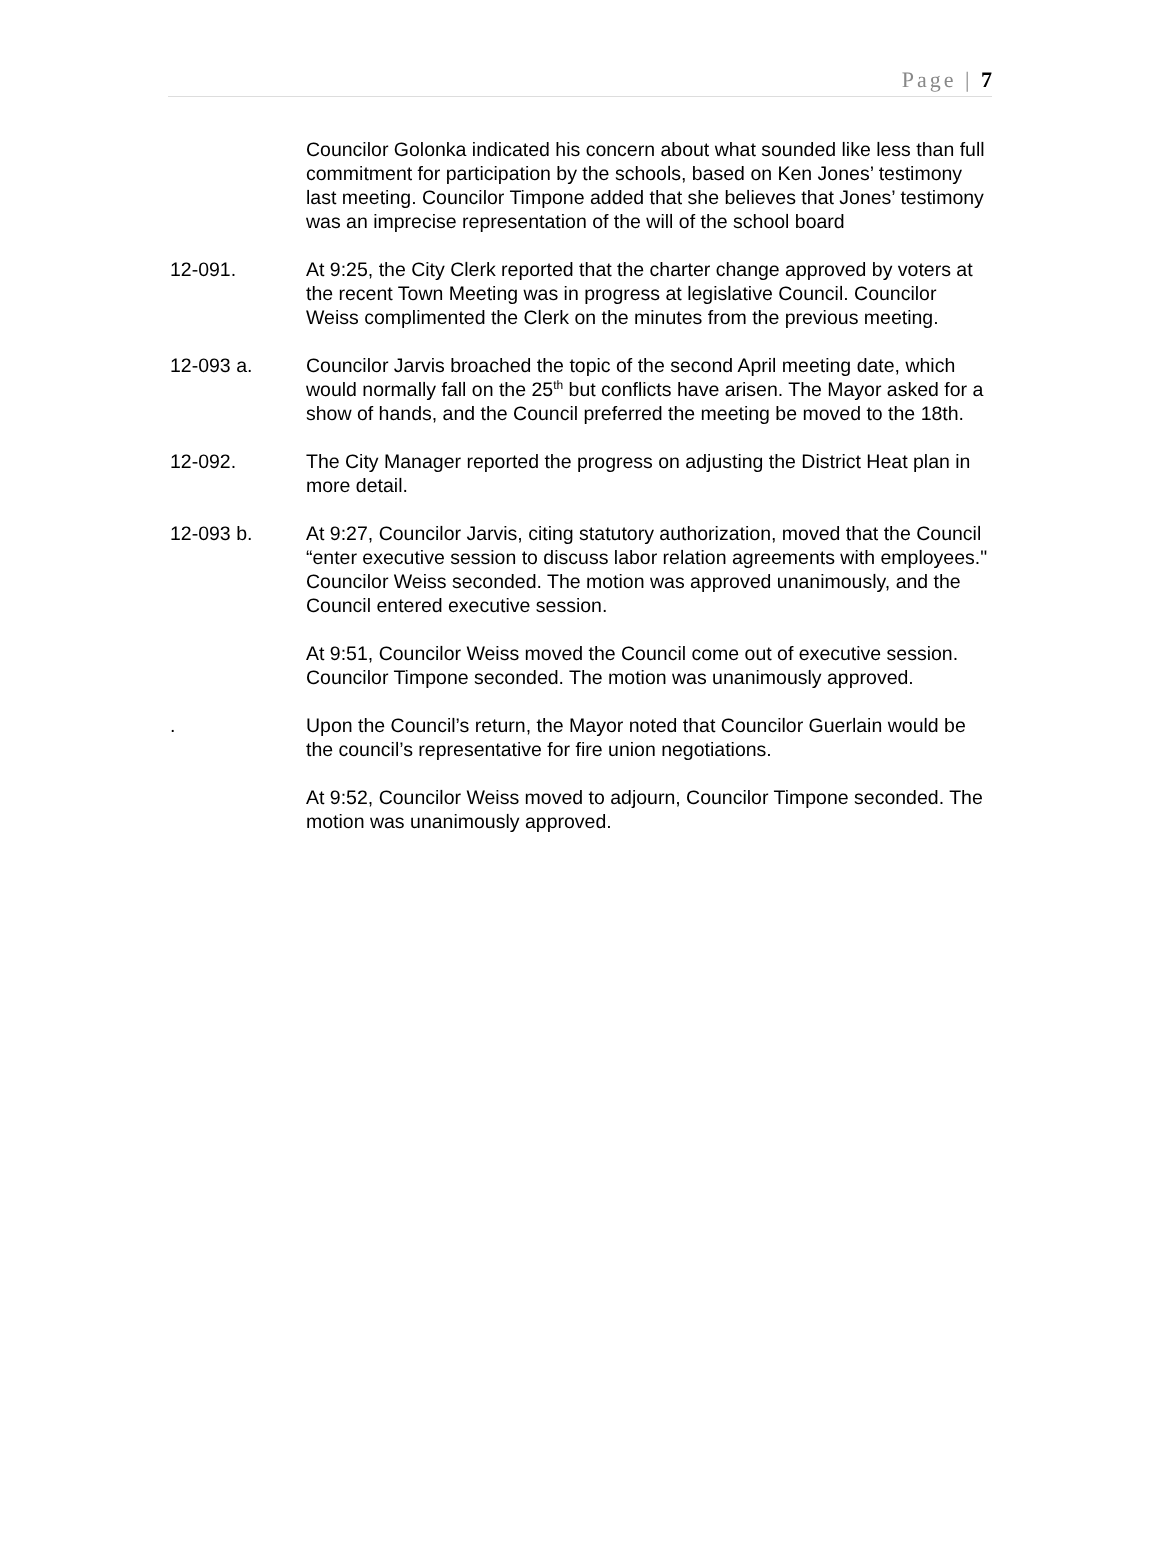Page | 7
Councilor Golonka indicated his concern about what sounded like less than full commitment for participation by the schools, based on Ken Jones’ testimony last meeting. Councilor Timpone added that she believes that Jones’ testimony was an imprecise representation of the will of the school board
12-091. At 9:25, the City Clerk reported that the charter change approved by voters at the recent Town Meeting was in progress at legislative Council. Councilor Weiss complimented the Clerk on the minutes from the previous meeting.
12-093 a. Councilor Jarvis broached the topic of the second April meeting date, which would normally fall on the 25<sup>th</sup> but conflicts have arisen. The Mayor asked for a show of hands, and the Council preferred the meeting be moved to the 18th.
12-092. The City Manager reported the progress on adjusting the District Heat plan in more detail.
12-093 b. At 9:27, Councilor Jarvis, citing statutory authorization, moved that the Council “enter executive session to discuss labor relation agreements with employees." Councilor Weiss seconded. The motion was approved unanimously, and the Council entered executive session.
At 9:51, Councilor Weiss moved the Council come out of executive session. Councilor Timpone seconded. The motion was unanimously approved.
. Upon the Council’s return, the Mayor noted that Councilor Guerlain would be the council’s representative for fire union negotiations.
At 9:52, Councilor Weiss moved to adjourn, Councilor Timpone seconded. The motion was unanimously approved.